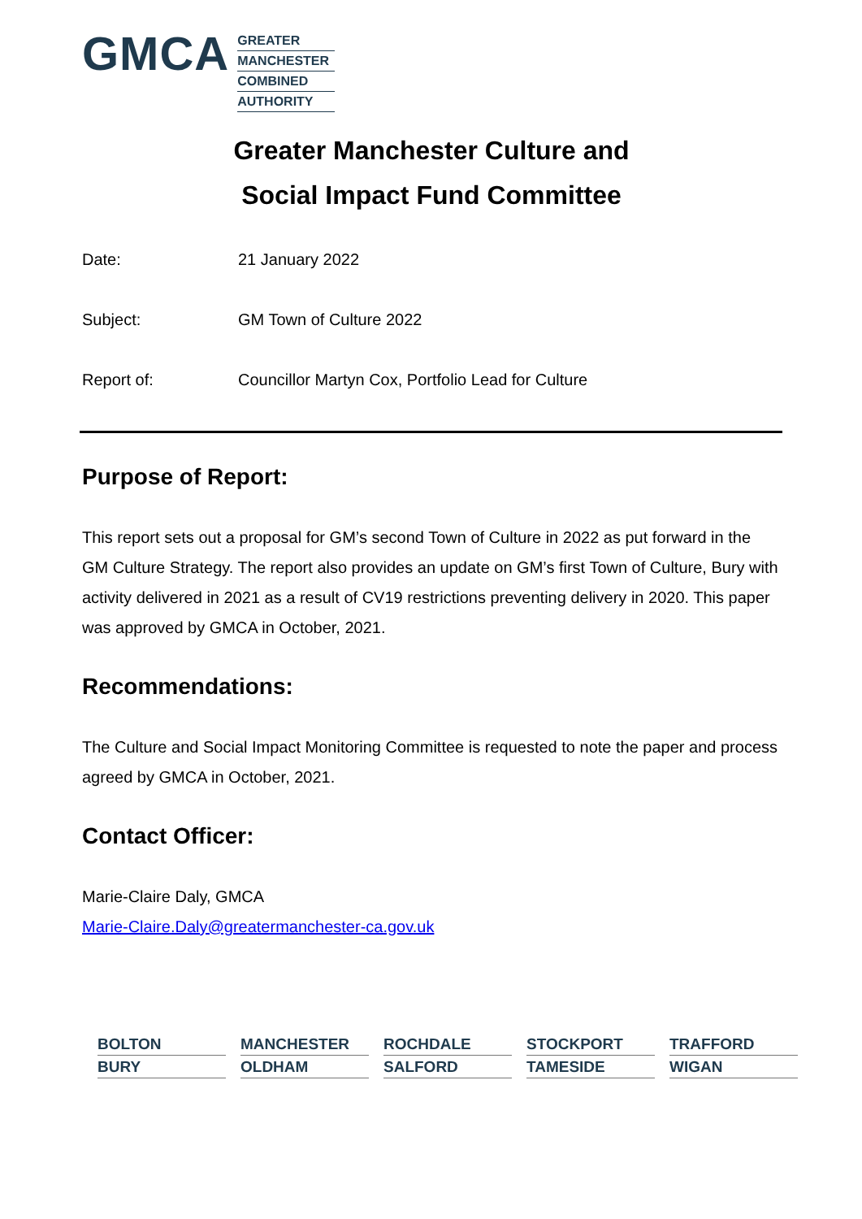GMCA
GREATER
MANCHESTER
COMBINED
AUTHORITY
Greater Manchester Culture and
Social Impact Fund Committee
Date: 21 January 2022
Subject: GM Town of Culture 2022
Report of: Councillor Martyn Cox, Portfolio Lead for Culture
Purpose of Report:
This report sets out a proposal for GM’s second Town of Culture in 2022 as put forward in the GM Culture Strategy. The report also provides an update on GM’s first Town of Culture, Bury with activity delivered in 2021 as a result of CV19 restrictions preventing delivery in 2020. This paper was approved by GMCA in October, 2021.
Recommendations:
The Culture and Social Impact Monitoring Committee is requested to note the paper and process agreed by GMCA in October, 2021.
Contact Officer:
Marie-Claire Daly, GMCA
Marie-Claire.Daly@greatermanchester-ca.gov.uk
BOLTON
MANCHESTER
ROCHDALE
STOCKPORT
TRAFFORD
BURY
OLDHAM
SALFORD
TAMESIDE
WIGAN